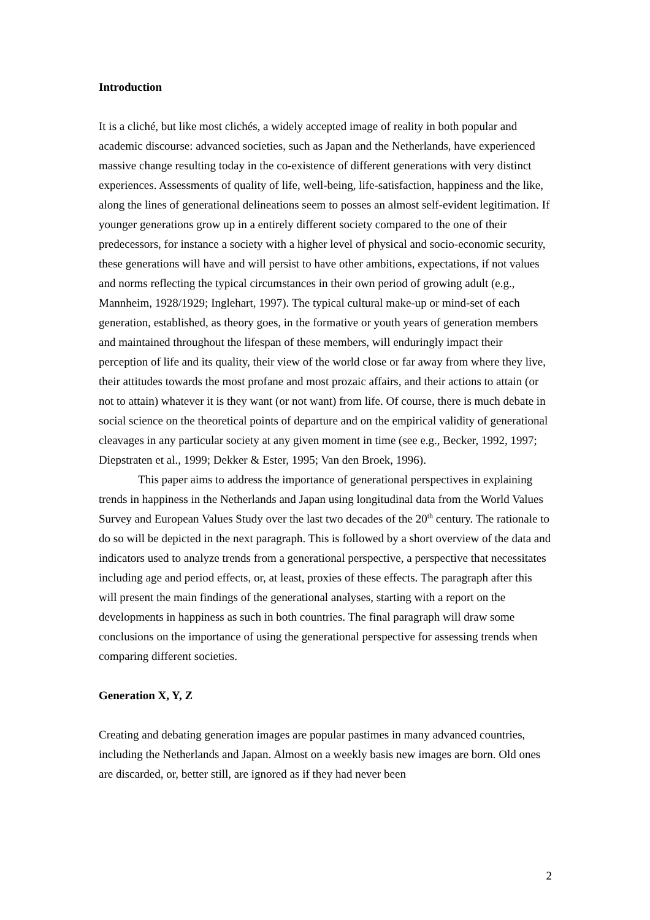Introduction
It is a cliché, but like most clichés, a widely accepted image of reality in both popular and academic discourse: advanced societies, such as Japan and the Netherlands, have experienced massive change resulting today in the co-existence of different generations with very distinct experiences. Assessments of quality of life, well-being, life-satisfaction, happiness and the like, along the lines of generational delineations seem to posses an almost self-evident legitimation. If younger generations grow up in a entirely different society compared to the one of their predecessors, for instance a society with a higher level of physical and socio-economic security, these generations will have and will persist to have other ambitions, expectations, if not values and norms reflecting the typical circumstances in their own period of growing adult (e.g., Mannheim, 1928/1929; Inglehart, 1997). The typical cultural make-up or mind-set of each generation, established, as theory goes, in the formative or youth years of generation members and maintained throughout the lifespan of these members, will enduringly impact their perception of life and its quality, their view of the world close or far away from where they live, their attitudes towards the most profane and most prozaic affairs, and their actions to attain (or not to attain) whatever it is they want (or not want) from life. Of course, there is much debate in social science on the theoretical points of departure and on the empirical validity of generational cleavages in any particular society at any given moment in time (see e.g., Becker, 1992, 1997; Diepstraten et al., 1999; Dekker & Ester, 1995; Van den Broek, 1996).
This paper aims to address the importance of generational perspectives in explaining trends in happiness in the Netherlands and Japan using longitudinal data from the World Values Survey and European Values Study over the last two decades of the 20<sup>th</sup> century. The rationale to do so will be depicted in the next paragraph. This is followed by a short overview of the data and indicators used to analyze trends from a generational perspective, a perspective that necessitates including age and period effects, or, at least, proxies of these effects. The paragraph after this will present the main findings of the generational analyses, starting with a report on the developments in happiness as such in both countries. The final paragraph will draw some conclusions on the importance of using the generational perspective for assessing trends when comparing different societies.
Generation X, Y, Z
Creating and debating generation images are popular pastimes in many advanced countries, including the Netherlands and Japan. Almost on a weekly basis new images are born. Old ones are discarded, or, better still, are ignored as if they had never been
2